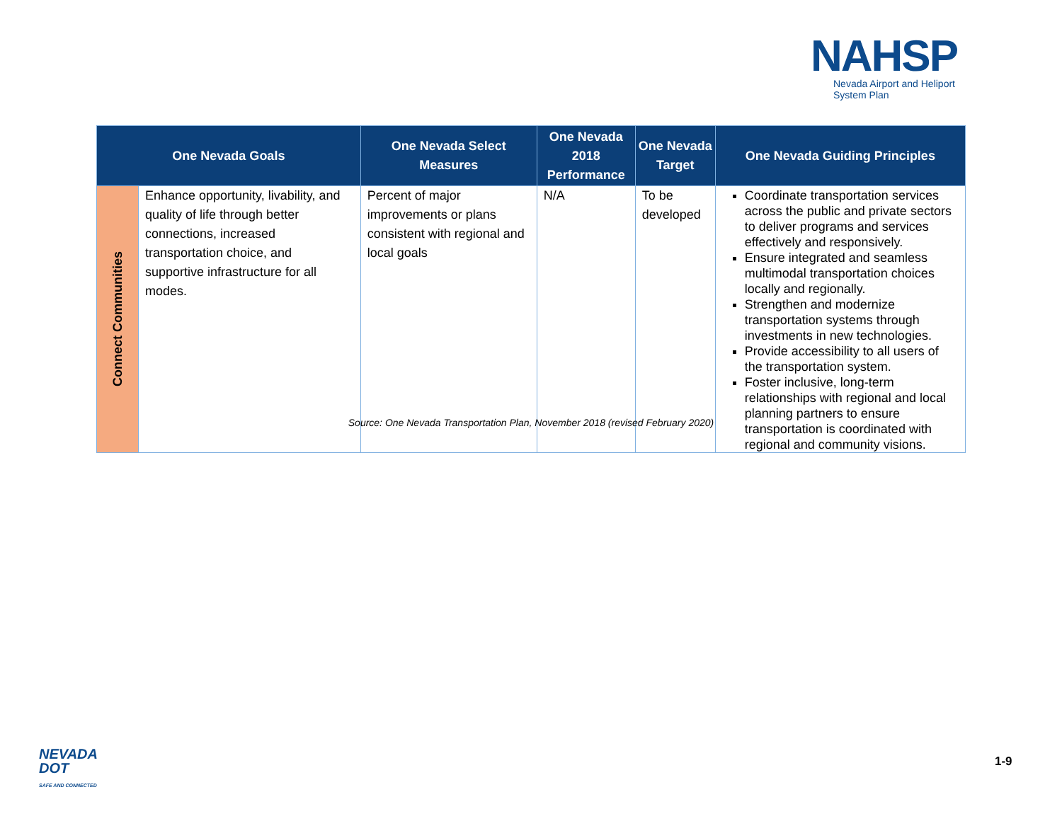NAHSP
Nevada Airport and Heliport
System Plan
| One Nevada Goals | | One Nevada Select Measures | One Nevada 2018 Performance | One Nevada Target | One Nevada Guiding Principles |
| --- | --- | --- | --- | --- | --- |
| Connect Communities | Enhance opportunity, livability, and quality of life through better connections, increased transportation choice, and supportive infrastructure for all modes. | Percent of major improvements or plans consistent with regional and local goals | N/A | To be developed | Coordinate transportation services across the public and private sectors to deliver programs and services effectively and responsively. Ensure integrated and seamless multimodal transportation choices locally and regionally. Strengthen and modernize transportation systems through investments in new technologies. Provide accessibility to all users of the transportation system. Foster inclusive, long-term relationships with regional and local planning partners to ensure transportation is coordinated with regional and community visions. |
Source: One Nevada Transportation Plan, November 2018 (revised February 2020)
NEVADA
DOT
SAFE AND CONNECTED
1-9